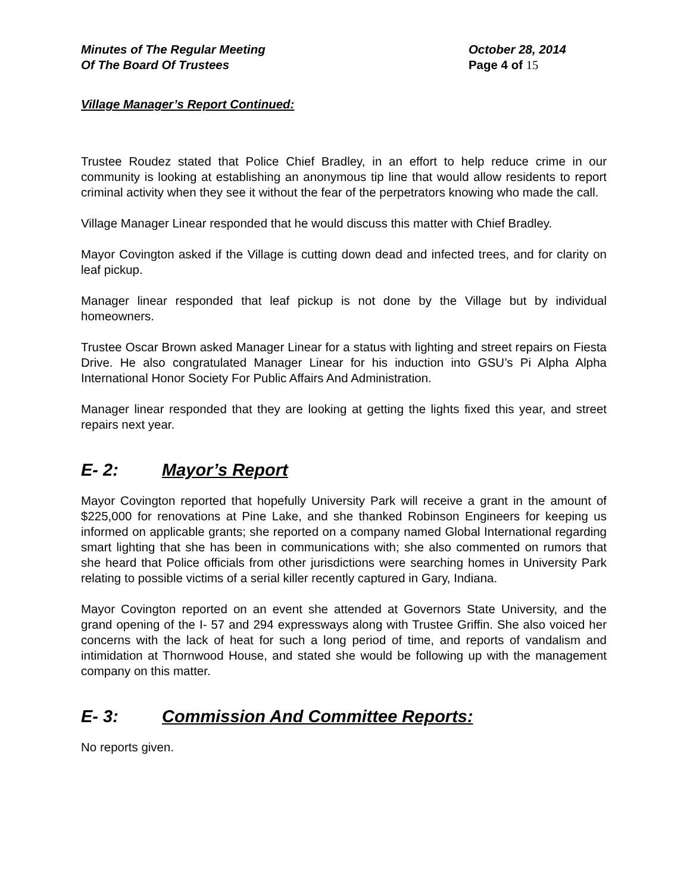Minutes of The Regular Meeting
Of The Board Of Trustees
October 28, 2014
Page 4 of 15
Village Manager’s Report Continued:
Trustee Roudez stated that Police Chief Bradley, in an effort to help reduce crime in our community is looking at establishing an anonymous tip line that would allow residents to report criminal activity when they see it without the fear of the perpetrators knowing who made the call.
Village Manager Linear responded that he would discuss this matter with Chief Bradley.
Mayor Covington asked if the Village is cutting down dead and infected trees, and for clarity on leaf pickup.
Manager linear responded that leaf pickup is not done by the Village but by individual homeowners.
Trustee Oscar Brown asked Manager Linear for a status with lighting and street repairs on Fiesta Drive. He also congratulated Manager Linear for his induction into GSU’s Pi Alpha Alpha International Honor Society For Public Affairs And Administration.
Manager linear responded that they are looking at getting the lights fixed this year, and street repairs next year.
E- 2: Mayor’s Report
Mayor Covington reported that hopefully University Park will receive a grant in the amount of $225,000 for renovations at Pine Lake, and she thanked Robinson Engineers for keeping us informed on applicable grants; she reported on a company named Global International regarding smart lighting that she has been in communications with; she also commented on rumors that she heard that Police officials from other jurisdictions were searching homes in University Park relating to possible victims of a serial killer recently captured in Gary, Indiana.
Mayor Covington reported on an event she attended at Governors State University, and the grand opening of the I- 57 and 294 expressways along with Trustee Griffin. She also voiced her concerns with the lack of heat for such a long period of time, and reports of vandalism and intimidation at Thornwood House, and stated she would be following up with the management company on this matter.
E- 3: Commission And Committee Reports:
No reports given.